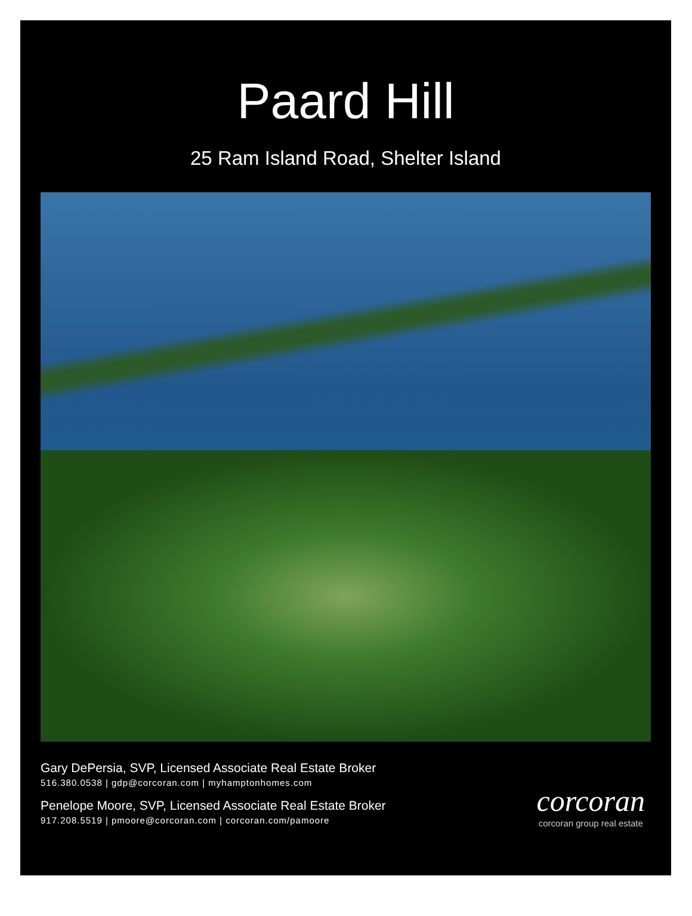Paard Hill
25 Ram Island Road, Shelter Island
Gary DePersia, SVP, Licensed Associate Real Estate Broker
516.380.0538 | gdp@corcoran.com | myhamptonhomes.com
Penelope Moore, SVP, Licensed Associate Real Estate Broker
917.208.5519 | pmoore@corcoran.com | corcoran.com/pamoore
corcoran
corcoran group real estate